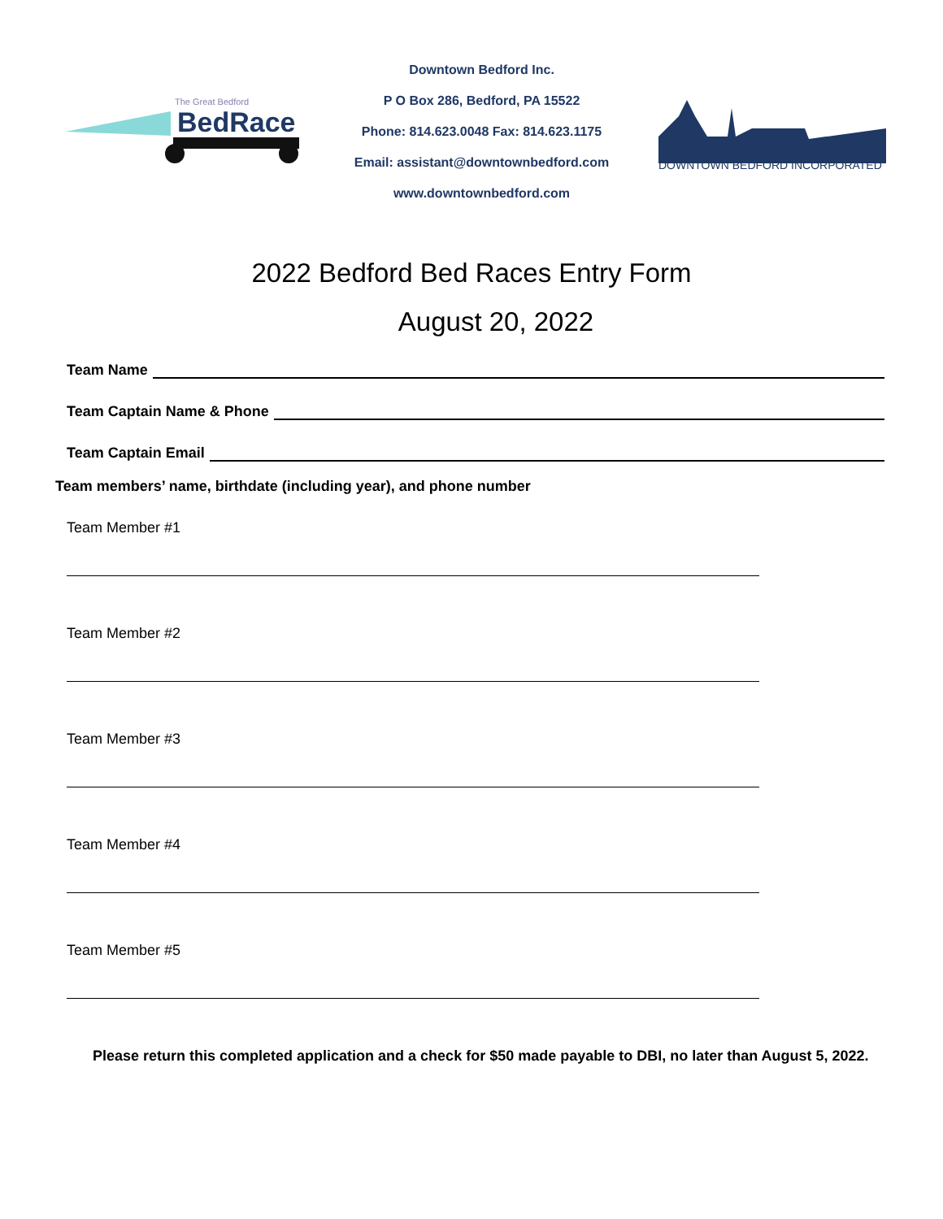The Great Bedford
BedRace
Downtown Bedford Inc.
P O Box 286, Bedford, PA 15522
Phone: 814.623.0048 Fax: 814.623.1175
Email: assistant@downtownbedford.com
www.downtownbedford.com
DOWNTOWN BEDFORD INCORPORATED
2022 Bedford Bed Races Entry Form
August 20, 2022
Team Name
Team Captain Name & Phone
Team Captain Email
Team members’ name, birthdate (including year), and phone number
Team Member #1
Team Member #2
Team Member #3
Team Member #4
Team Member #5
Please return this completed application and a check for $50 made payable to DBI, no later than August 5, 2022.